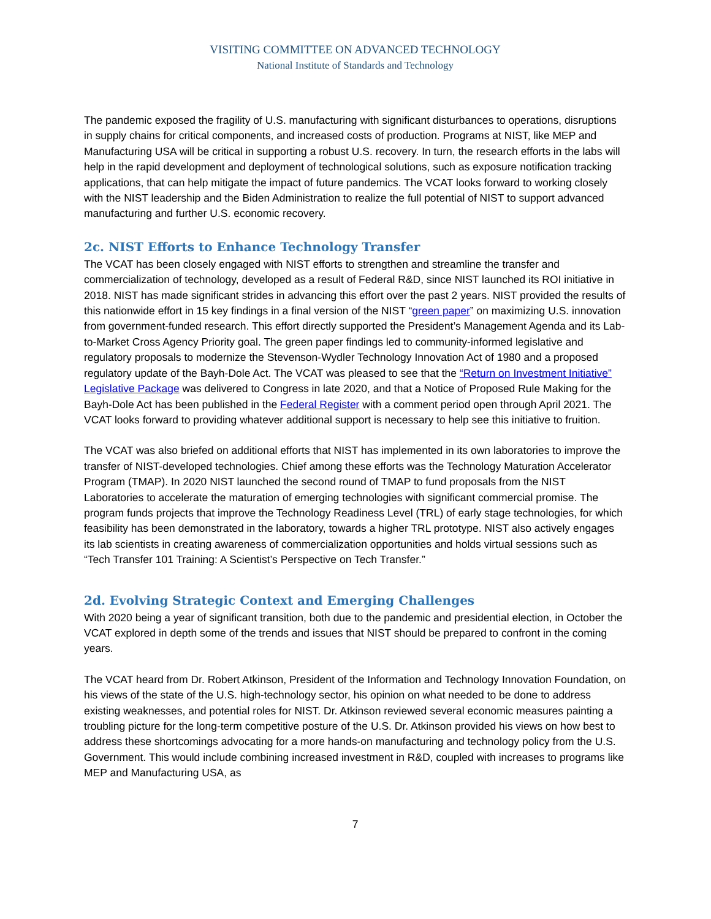VISITING COMMITTEE ON ADVANCED TECHNOLOGY
National Institute of Standards and Technology
The pandemic exposed the fragility of U.S. manufacturing with significant disturbances to operations, disruptions in supply chains for critical components, and increased costs of production. Programs at NIST, like MEP and Manufacturing USA will be critical in supporting a robust U.S. recovery. In turn, the research efforts in the labs will help in the rapid development and deployment of technological solutions, such as exposure notification tracking applications, that can help mitigate the impact of future pandemics. The VCAT looks forward to working closely with the NIST leadership and the Biden Administration to realize the full potential of NIST to support advanced manufacturing and further U.S. economic recovery.
2c. NIST Efforts to Enhance Technology Transfer
The VCAT has been closely engaged with NIST efforts to strengthen and streamline the transfer and commercialization of technology, developed as a result of Federal R&D, since NIST launched its ROI initiative in 2018. NIST has made significant strides in advancing this effort over the past 2 years. NIST provided the results of this nationwide effort in 15 key findings in a final version of the NIST “green paper” on maximizing U.S. innovation from government-funded research. This effort directly supported the President’s Management Agenda and its Lab-to-Market Cross Agency Priority goal. The green paper findings led to community-informed legislative and regulatory proposals to modernize the Stevenson-Wydler Technology Innovation Act of 1980 and a proposed regulatory update of the Bayh-Dole Act. The VCAT was pleased to see that the “Return on Investment Initiative” Legislative Package was delivered to Congress in late 2020, and that a Notice of Proposed Rule Making for the Bayh-Dole Act has been published in the Federal Register with a comment period open through April 2021. The VCAT looks forward to providing whatever additional support is necessary to help see this initiative to fruition.
The VCAT was also briefed on additional efforts that NIST has implemented in its own laboratories to improve the transfer of NIST-developed technologies. Chief among these efforts was the Technology Maturation Accelerator Program (TMAP). In 2020 NIST launched the second round of TMAP to fund proposals from the NIST Laboratories to accelerate the maturation of emerging technologies with significant commercial promise. The program funds projects that improve the Technology Readiness Level (TRL) of early stage technologies, for which feasibility has been demonstrated in the laboratory, towards a higher TRL prototype. NIST also actively engages its lab scientists in creating awareness of commercialization opportunities and holds virtual sessions such as “Tech Transfer 101 Training: A Scientist’s Perspective on Tech Transfer.”
2d. Evolving Strategic Context and Emerging Challenges
With 2020 being a year of significant transition, both due to the pandemic and presidential election, in October the VCAT explored in depth some of the trends and issues that NIST should be prepared to confront in the coming years.
The VCAT heard from Dr. Robert Atkinson, President of the Information and Technology Innovation Foundation, on his views of the state of the U.S. high-technology sector, his opinion on what needed to be done to address existing weaknesses, and potential roles for NIST. Dr. Atkinson reviewed several economic measures painting a troubling picture for the long-term competitive posture of the U.S. Dr. Atkinson provided his views on how best to address these shortcomings advocating for a more hands-on manufacturing and technology policy from the U.S. Government. This would include combining increased investment in R&D, coupled with increases to programs like MEP and Manufacturing USA, as
7